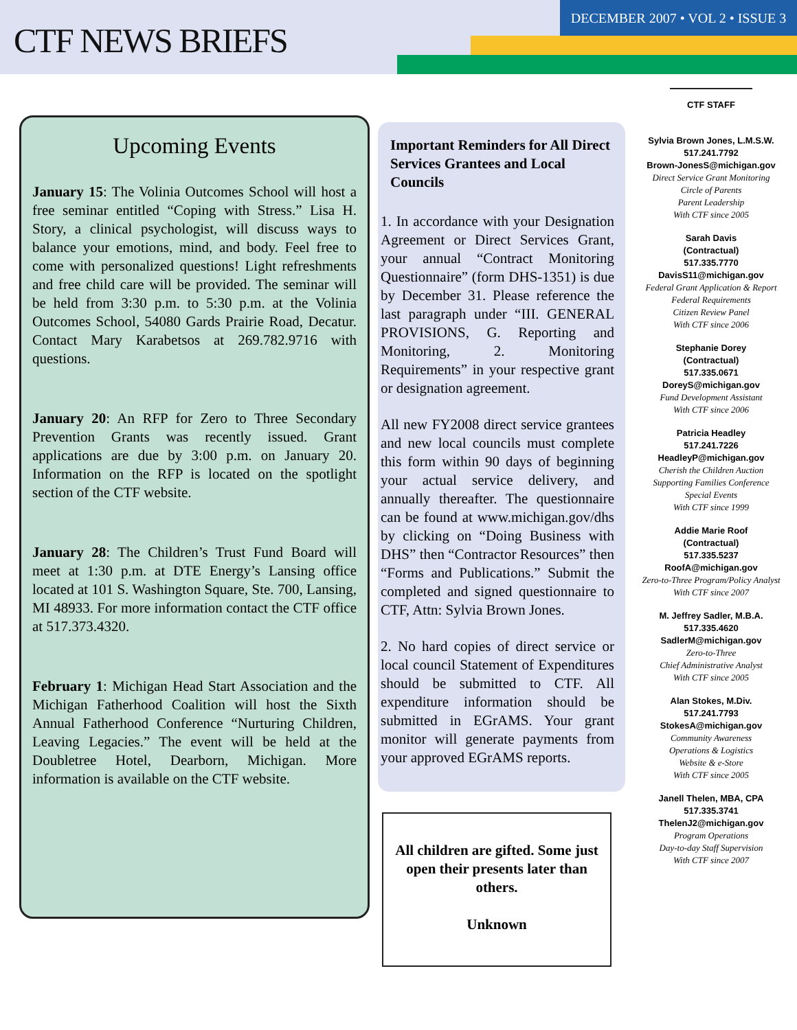CTF NEWS BRIEFS
DECEMBER 2007 • VOL 2 • ISSUE 3
Upcoming Events
January 15: The Volinia Outcomes School will host a free seminar entitled “Coping with Stress.” Lisa H. Story, a clinical psychologist, will discuss ways to balance your emotions, mind, and body. Feel free to come with personalized questions! Light refreshments and free child care will be provided. The seminar will be held from 3:30 p.m. to 5:30 p.m. at the Volinia Outcomes School, 54080 Gards Prairie Road, Decatur. Contact Mary Karabetsos at 269.782.9716 with questions.
January 20: An RFP for Zero to Three Secondary Prevention Grants was recently issued. Grant applications are due by 3:00 p.m. on January 20. Information on the RFP is located on the spotlight section of the CTF website.
January 28: The Children’s Trust Fund Board will meet at 1:30 p.m. at DTE Energy’s Lansing office located at 101 S. Washington Square, Ste. 700, Lansing, MI 48933. For more information contact the CTF office at 517.373.4320.
February 1: Michigan Head Start Association and the Michigan Fatherhood Coalition will host the Sixth Annual Fatherhood Conference “Nurturing Children, Leaving Legacies.” The event will be held at the Doubletree Hotel, Dearborn, Michigan. More information is available on the CTF website.
Important Reminders for All Direct Services Grantees and Local Councils
1. In accordance with your Designation Agreement or Direct Services Grant, your annual “Contract Monitoring Questionnaire” (form DHS-1351) is due by December 31. Please reference the last paragraph under “III. GENERAL PROVISIONS, G. Reporting and Monitoring, 2. Monitoring Requirements” in your respective grant or designation agreement.
All new FY2008 direct service grantees and new local councils must complete this form within 90 days of beginning your actual service delivery, and annually thereafter. The questionnaire can be found at www.michigan.gov/dhs by clicking on “Doing Business with DHS” then “Contractor Resources” then “Forms and Publications.” Submit the completed and signed questionnaire to CTF, Attn: Sylvia Brown Jones.
2. No hard copies of direct service or local council Statement of Expenditures should be submitted to CTF. All expenditure information should be submitted in EGrAMS. Your grant monitor will generate payments from your approved EGrAMS reports.
All children are gifted. Some just open their presents later than others.
Unknown
CTF STAFF
Sylvia Brown Jones, L.M.S.W.
517.241.7792
Brown-JonesS@michigan.gov
Direct Service Grant Monitoring
Circle of Parents
Parent Leadership
With CTF since 2005
Sarah Davis
(Contractual)
517.335.7770
DavisS11@michigan.gov
Federal Grant Application & Report
Federal Requirements
Citizen Review Panel
With CTF since 2006
Stephanie Dorey
(Contractual)
517.335.0671
DoreyS@michigan.gov
Fund Development Assistant
With CTF since 2006
Patricia Headley
517.241.7226
HeadleyP@michigan.gov
Cherish the Children Auction
Supporting Families Conference
Special Events
With CTF since 1999
Addie Marie Roof
(Contractual)
517.335.5237
RoofA@michigan.gov
Zero-to-Three Program/Policy Analyst
With CTF since 2007
M. Jeffrey Sadler, M.B.A.
517.335.4620
SadlerM@michigan.gov
Zero-to-Three
Chief Administrative Analyst
With CTF since 2005
Alan Stokes, M.Div.
517.241.7793
StokesA@michigan.gov
Community Awareness
Operations & Logistics
Website & e-Store
With CTF since 2005
Janell Thelen, MBA, CPA
517.335.3741
ThelenJ2@michigan.gov
Program Operations
Day-to-day Staff Supervision
With CTF since 2007